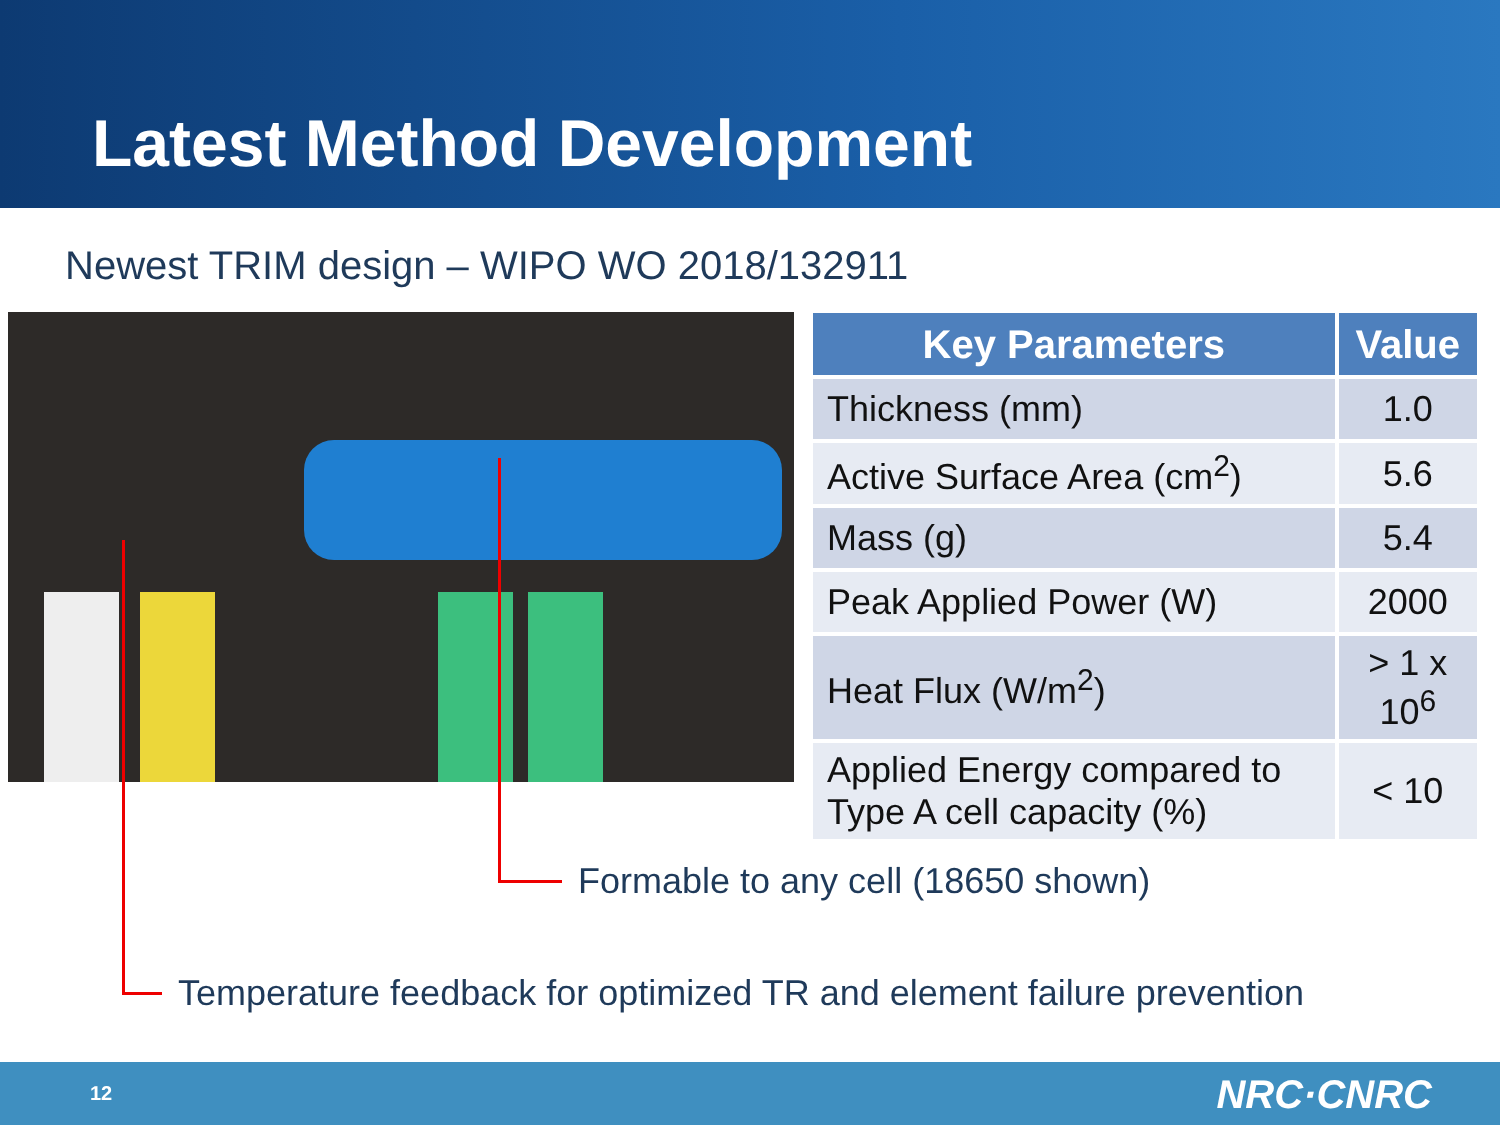Latest Method Development
Newest TRIM design – WIPO WO 2018/132911
| Key Parameters | Value |
| --- | --- |
| Thickness (mm) | 1.0 |
| Active Surface Area (cm<sup>2</sup>) | 5.6 |
| Mass (g) | 5.4 |
| Peak Applied Power (W) | 2000 |
| Heat Flux (W/m<sup>2</sup>) | > 1 x 10<sup>6</sup> |
| Applied Energy compared to Type A cell capacity (%) | < 10 |
Formable to any cell (18650 shown)
Temperature feedback for optimized TR and element failure prevention
12 NRC·CNRC